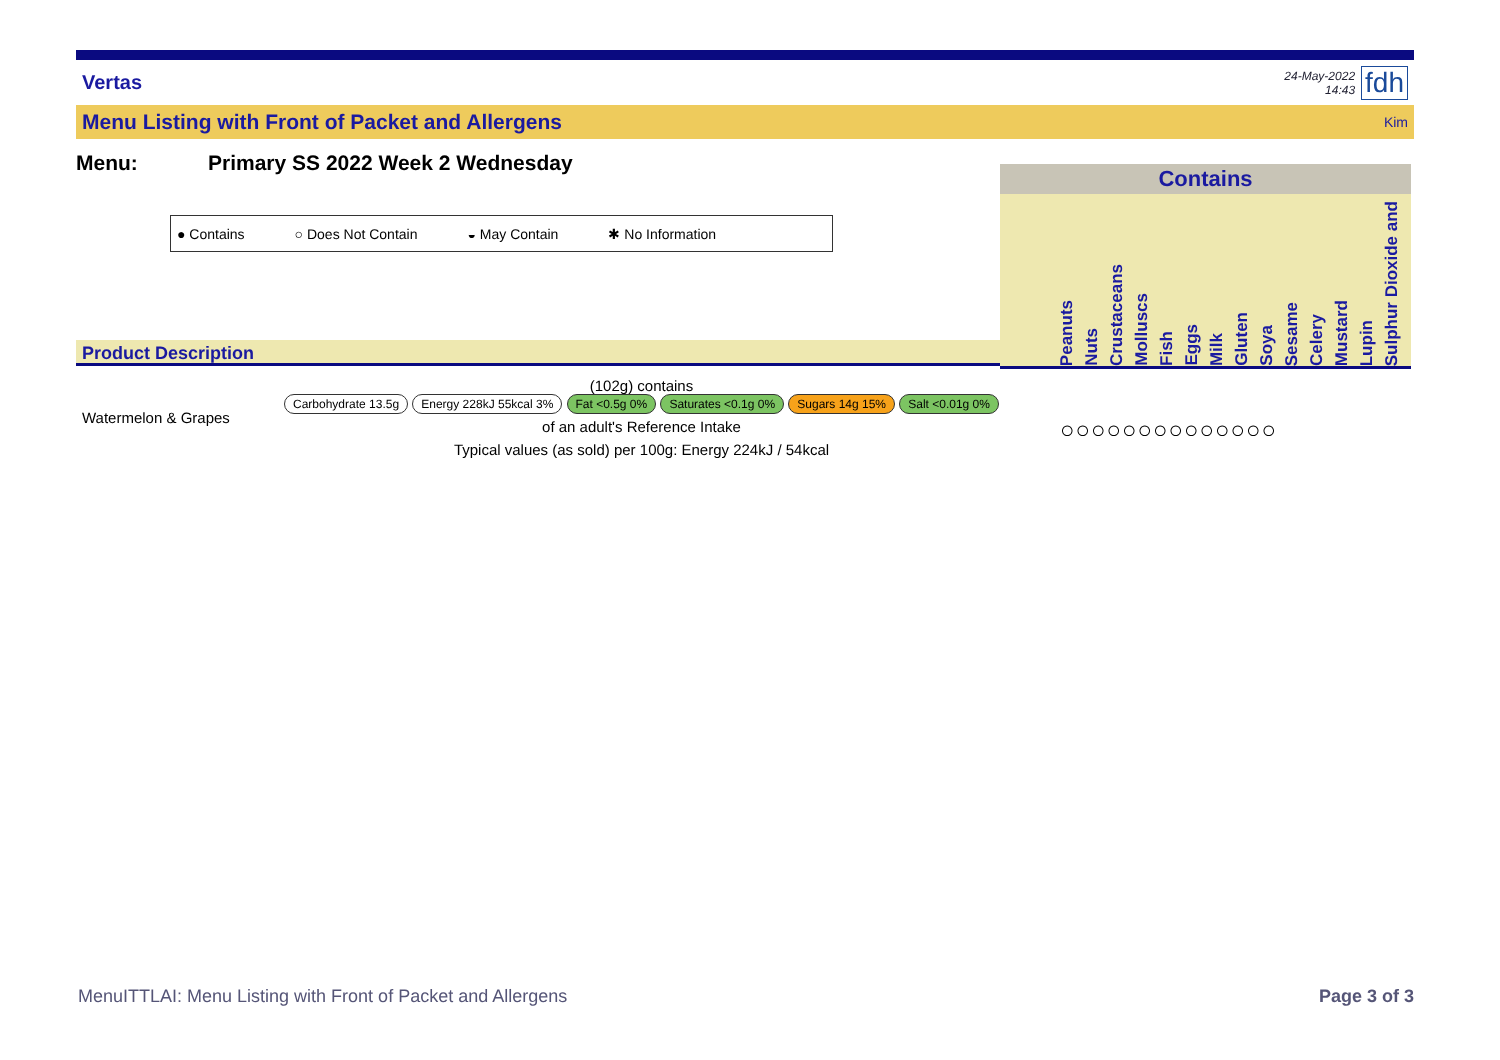Vertas 24-May-2022
14:43 fdh
Menu Listing with Front of Packet and Allergens Kim
Menu: Primary SS 2022 Week 2 Wednesday
● Contains ○ Does Not Contain ◒ May Contain ✱ No Information
Product Description
| Watermelon & Grapes | (102g) contains Carbohydrate 13.5g Energy 228kJ 55kcal 3% Fat <0.5g 0% Saturates <0.1g 0% Sugars 14g 15% Salt <0.01g 0% of an adult's Reference Intake Typical values (as sold) per 100g: Energy 224kJ / 54kcal |
Contains
Peanuts
Nuts
Crustaceans
Molluscs
Fish
Eggs
Milk
Gluten
Soya
Sesame
Celery
Mustard
Lupin
Sulphur Dioxide and
○○○○○○○○○○○○○○
MenuITTLAI: Menu Listing with Front of Packet and Allergens Page 3 of 3